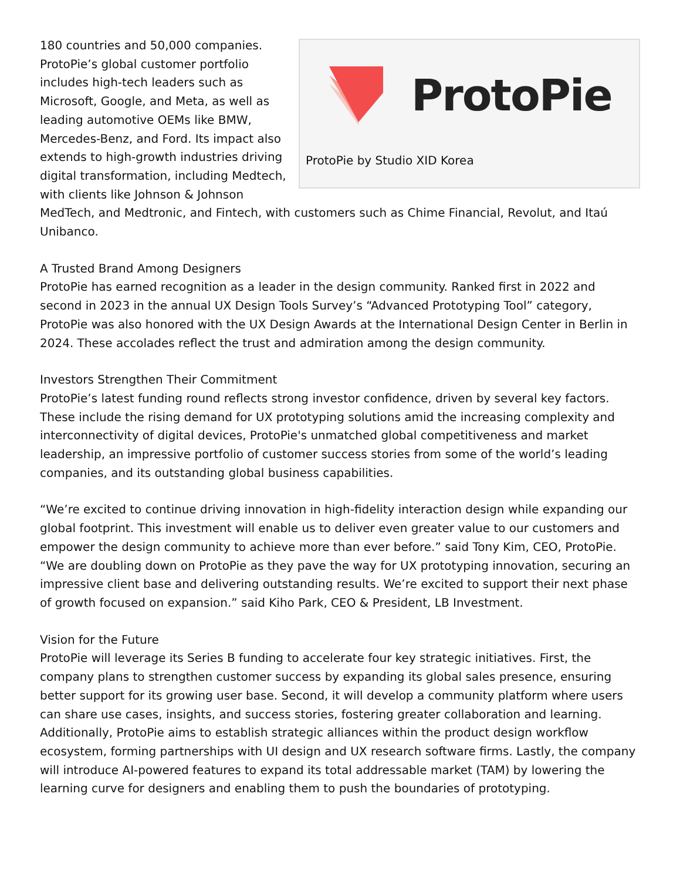ProtoPie
ProtoPie by Studio XID Korea
180 countries and 50,000 companies. ProtoPie’s global customer portfolio includes high-tech leaders such as Microsoft, Google, and Meta, as well as leading automotive OEMs like BMW, Mercedes-Benz, and Ford. Its impact also extends to high-growth industries driving digital transformation, including Medtech, with clients like Johnson & Johnson MedTech, and Medtronic, and Fintech, with customers such as Chime Financial, Revolut, and Itaú Unibanco.
A Trusted Brand Among Designers
ProtoPie has earned recognition as a leader in the design community. Ranked first in 2022 and second in 2023 in the annual UX Design Tools Survey’s “Advanced Prototyping Tool” category, ProtoPie was also honored with the UX Design Awards at the International Design Center in Berlin in 2024. These accolades reflect the trust and admiration among the design community.
Investors Strengthen Their Commitment
ProtoPie’s latest funding round reflects strong investor confidence, driven by several key factors. These include the rising demand for UX prototyping solutions amid the increasing complexity and interconnectivity of digital devices, ProtoPie's unmatched global competitiveness and market leadership, an impressive portfolio of customer success stories from some of the world’s leading companies, and its outstanding global business capabilities.
“We’re excited to continue driving innovation in high-fidelity interaction design while expanding our global footprint. This investment will enable us to deliver even greater value to our customers and empower the design community to achieve more than ever before.” said Tony Kim, CEO, ProtoPie.
“We are doubling down on ProtoPie as they pave the way for UX prototyping innovation, securing an impressive client base and delivering outstanding results. We’re excited to support their next phase of growth focused on expansion.” said Kiho Park, CEO & President, LB Investment.
Vision for the Future
ProtoPie will leverage its Series B funding to accelerate four key strategic initiatives. First, the company plans to strengthen customer success by expanding its global sales presence, ensuring better support for its growing user base. Second, it will develop a community platform where users can share use cases, insights, and success stories, fostering greater collaboration and learning. Additionally, ProtoPie aims to establish strategic alliances within the product design workflow ecosystem, forming partnerships with UI design and UX research software firms. Lastly, the company will introduce AI-powered features to expand its total addressable market (TAM) by lowering the learning curve for designers and enabling them to push the boundaries of prototyping.